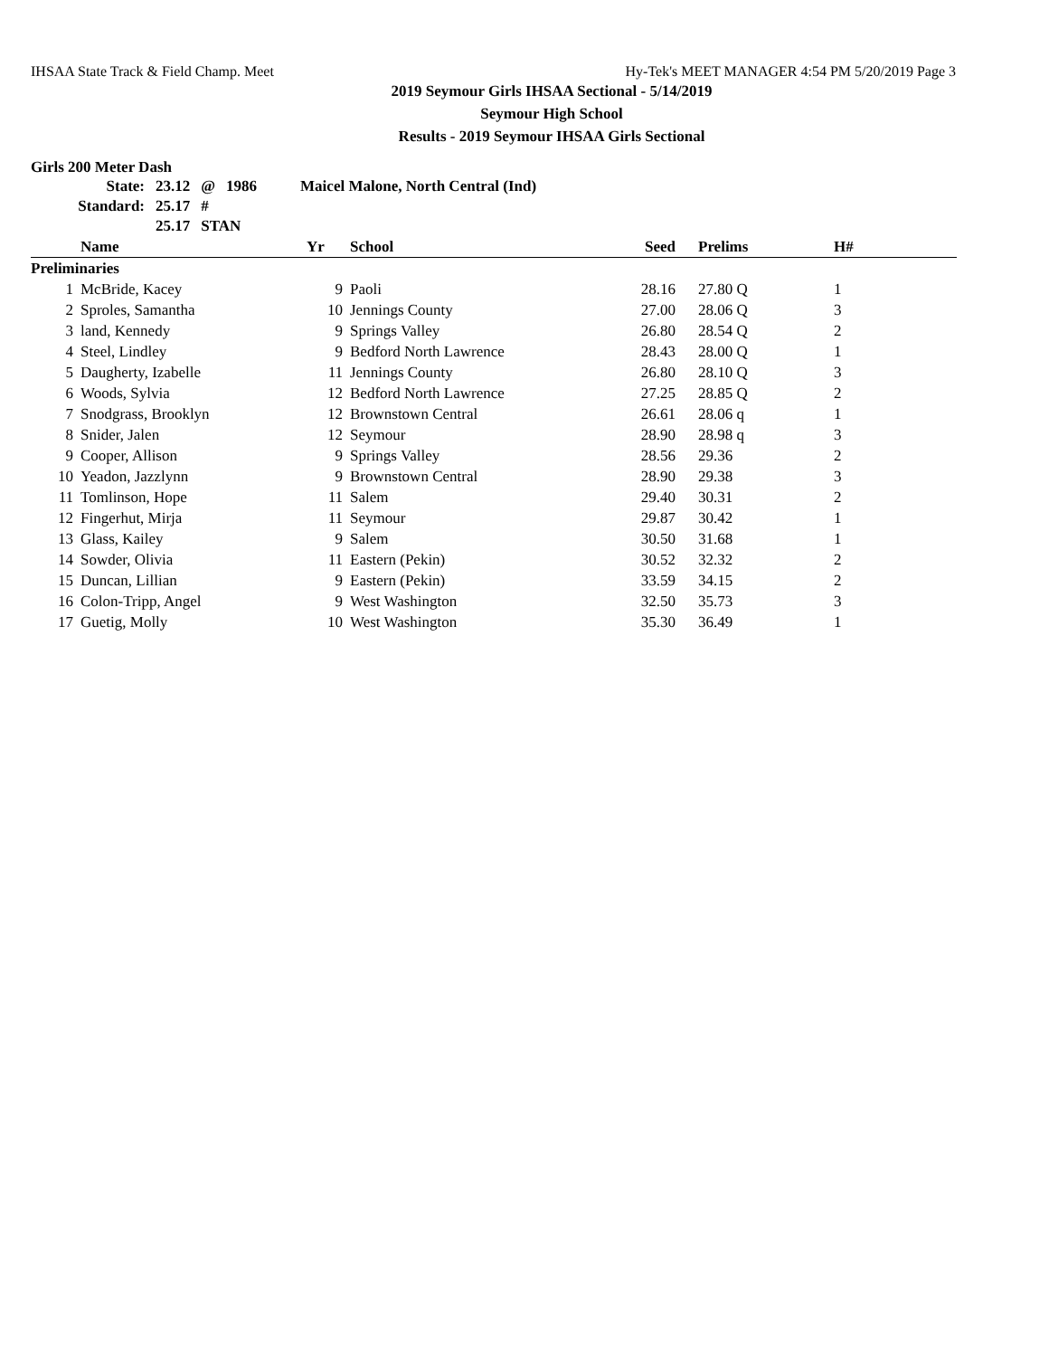IHSAA State Track & Field Champ. Meet Hy-Tek's MEET MANAGER 4:54 PM 5/20/2019 Page 3
2019 Seymour Girls IHSAA Sectional - 5/14/2019
Seymour High School
Results - 2019 Seymour IHSAA Girls Sectional
Girls 200 Meter Dash
| State: | 23.12 | @ | 1986 | Maicel Malone, North Central (Ind) |
| Standard: | 25.17 | # | | |
| | 25.17 | STAN | | |
| | Name | Yr | School | Seed | Prelims | H# |
| --- | --- | --- | --- | --- | --- | --- |
| Preliminaries | | | | | | |
| 1 | McBride, Kacey | 9 | Paoli | 28.16 | 27.80 Q | 1 |
| 2 | Sproles, Samantha | 10 | Jennings County | 27.00 | 28.06 Q | 3 |
| 3 | land, Kennedy | 9 | Springs Valley | 26.80 | 28.54 Q | 2 |
| 4 | Steel, Lindley | 9 | Bedford North Lawrence | 28.43 | 28.00 Q | 1 |
| 5 | Daugherty, Izabelle | 11 | Jennings County | 26.80 | 28.10 Q | 3 |
| 6 | Woods, Sylvia | 12 | Bedford North Lawrence | 27.25 | 28.85 Q | 2 |
| 7 | Snodgrass, Brooklyn | 12 | Brownstown Central | 26.61 | 28.06 q | 1 |
| 8 | Snider, Jalen | 12 | Seymour | 28.90 | 28.98 q | 3 |
| 9 | Cooper, Allison | 9 | Springs Valley | 28.56 | 29.36 | 2 |
| 10 | Yeadon, Jazzlynn | 9 | Brownstown Central | 28.90 | 29.38 | 3 |
| 11 | Tomlinson, Hope | 11 | Salem | 29.40 | 30.31 | 2 |
| 12 | Fingerhut, Mirja | 11 | Seymour | 29.87 | 30.42 | 1 |
| 13 | Glass, Kailey | 9 | Salem | 30.50 | 31.68 | 1 |
| 14 | Sowder, Olivia | 11 | Eastern (Pekin) | 30.52 | 32.32 | 2 |
| 15 | Duncan, Lillian | 9 | Eastern (Pekin) | 33.59 | 34.15 | 2 |
| 16 | Colon-Tripp, Angel | 9 | West Washington | 32.50 | 35.73 | 3 |
| 17 | Guetig, Molly | 10 | West Washington | 35.30 | 36.49 | 1 |